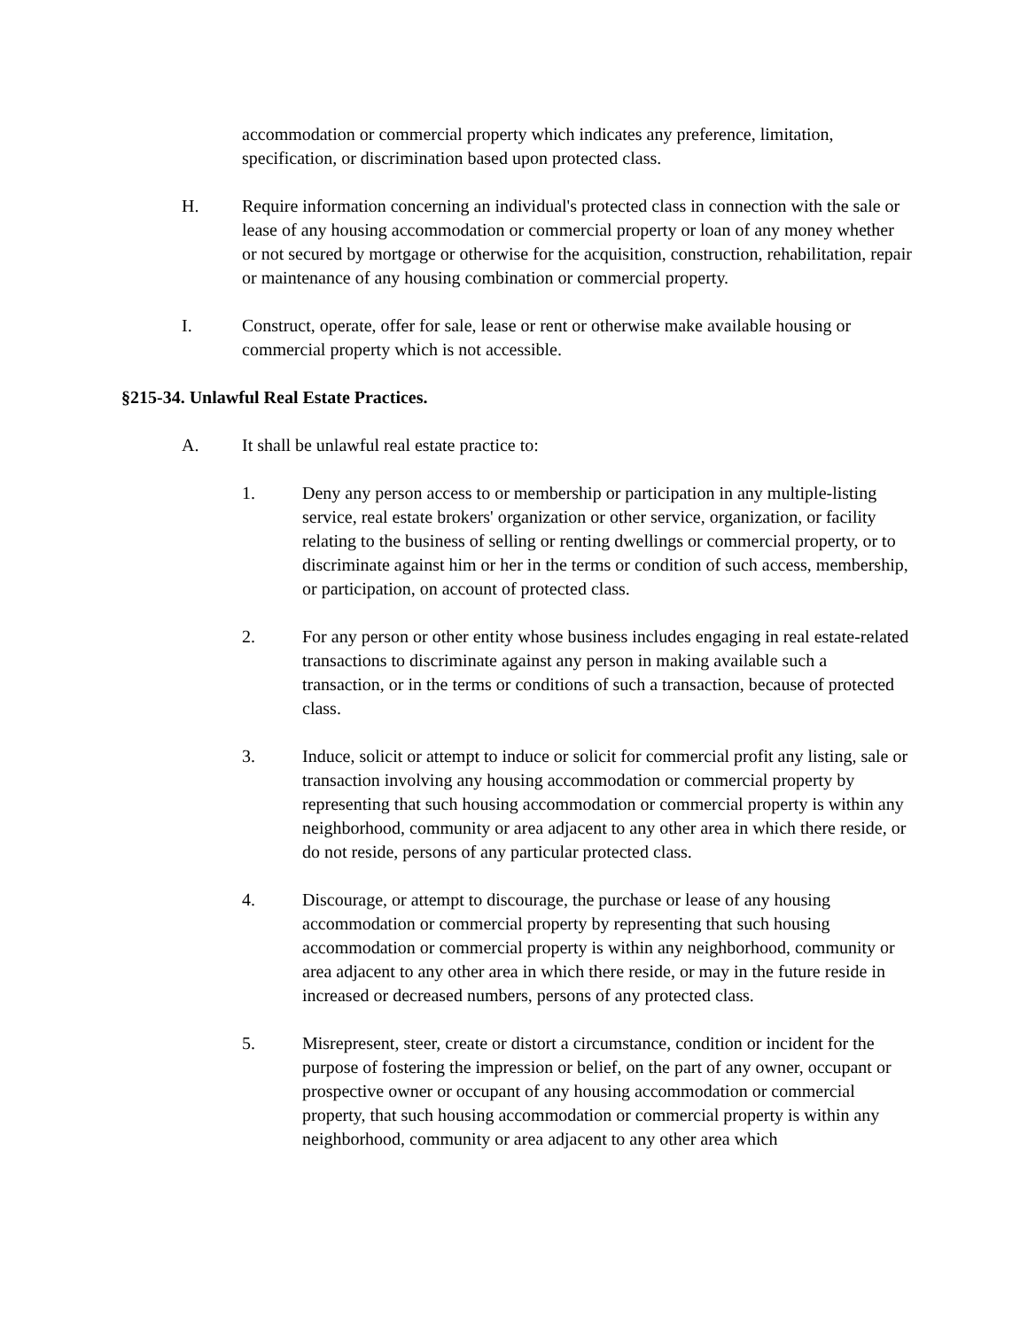accommodation or commercial property which indicates any preference, limitation, specification, or discrimination based upon protected class.
H. Require information concerning an individual's protected class in connection with the sale or lease of any housing accommodation or commercial property or loan of any money whether or not secured by mortgage or otherwise for the acquisition, construction, rehabilitation, repair or maintenance of any housing combination or commercial property.
I. Construct, operate, offer for sale, lease or rent or otherwise make available housing or commercial property which is not accessible.
§215-34. Unlawful Real Estate Practices.
A. It shall be unlawful real estate practice to:
1. Deny any person access to or membership or participation in any multiple-listing service, real estate brokers' organization or other service, organization, or facility relating to the business of selling or renting dwellings or commercial property, or to discriminate against him or her in the terms or condition of such access, membership, or participation, on account of protected class.
2. For any person or other entity whose business includes engaging in real estate-related transactions to discriminate against any person in making available such a transaction, or in the terms or conditions of such a transaction, because of protected class.
3. Induce, solicit or attempt to induce or solicit for commercial profit any listing, sale or transaction involving any housing accommodation or commercial property by representing that such housing accommodation or commercial property is within any neighborhood, community or area adjacent to any other area in which there reside, or do not reside, persons of any particular protected class.
4. Discourage, or attempt to discourage, the purchase or lease of any housing accommodation or commercial property by representing that such housing accommodation or commercial property is within any neighborhood, community or area adjacent to any other area in which there reside, or may in the future reside in increased or decreased numbers, persons of any protected class.
5. Misrepresent, steer, create or distort a circumstance, condition or incident for the purpose of fostering the impression or belief, on the part of any owner, occupant or prospective owner or occupant of any housing accommodation or commercial property, that such housing accommodation or commercial property is within any neighborhood, community or area adjacent to any other area which